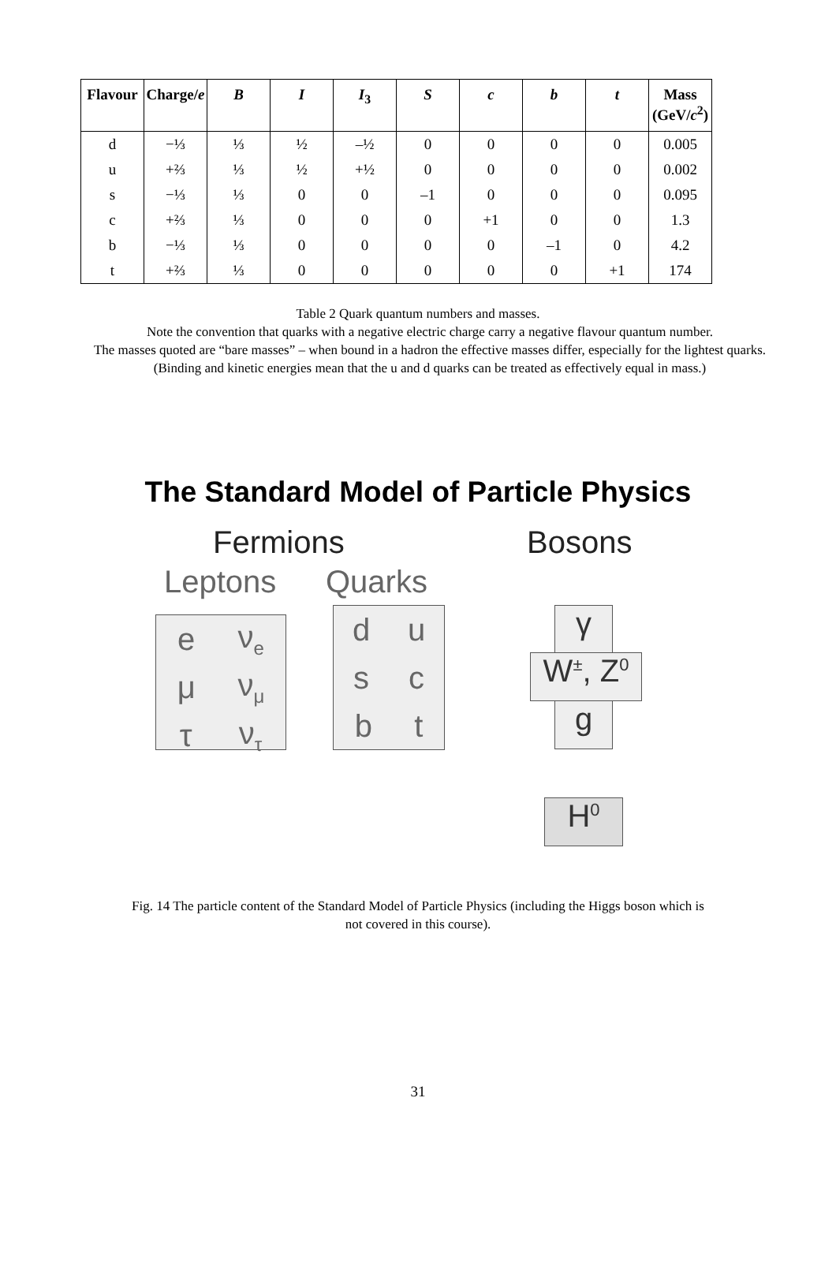| Flavour | Charge/ e | B | I | I<sub>3</sub> | S | c | b | t | Mass (GeV/ c<sup>2</sup>) |
| --- | --- | --- | --- | --- | --- | --- | --- | --- | --- |
| d | −⅓ | ⅓ | ½ | –½ | 0 | 0 | 0 | 0 | 0.005 |
| u | +⅔ | ⅓ | ½ | +½ | 0 | 0 | 0 | 0 | 0.002 |
| s | −⅓ | ⅓ | 0 | 0 | –1 | 0 | 0 | 0 | 0.095 |
| c | +⅔ | ⅓ | 0 | 0 | 0 | +1 | 0 | 0 | 1.3 |
| b | −⅓ | ⅓ | 0 | 0 | 0 | 0 | –1 | 0 | 4.2 |
| t | +⅔ | ⅓ | 0 | 0 | 0 | 0 | 0 | +1 | 174 |
Table 2 Quark quantum numbers and masses.
Note the convention that quarks with a negative electric charge carry a negative flavour quantum number.
The masses quoted are “bare masses” – when bound in a hadron the effective masses differ, especially for the lightest quarks. (Binding and kinetic energies mean that the u and d quarks can be treated as effectively equal in mass.)
The Standard Model of Particle Physics
Fermions Bosons
Leptons Quarks
e ν<sub>e</sub>
μ ν<sub>μ</sub>
τ ν<sub>τ</sub>
d u
s c
b t
γ
W<sup>±</sup>, Z<sup>0</sup>
g
H<sup>0</sup>
Fig. 14 The particle content of the Standard Model of Particle Physics (including the Higgs boson which is not covered in this course).
31